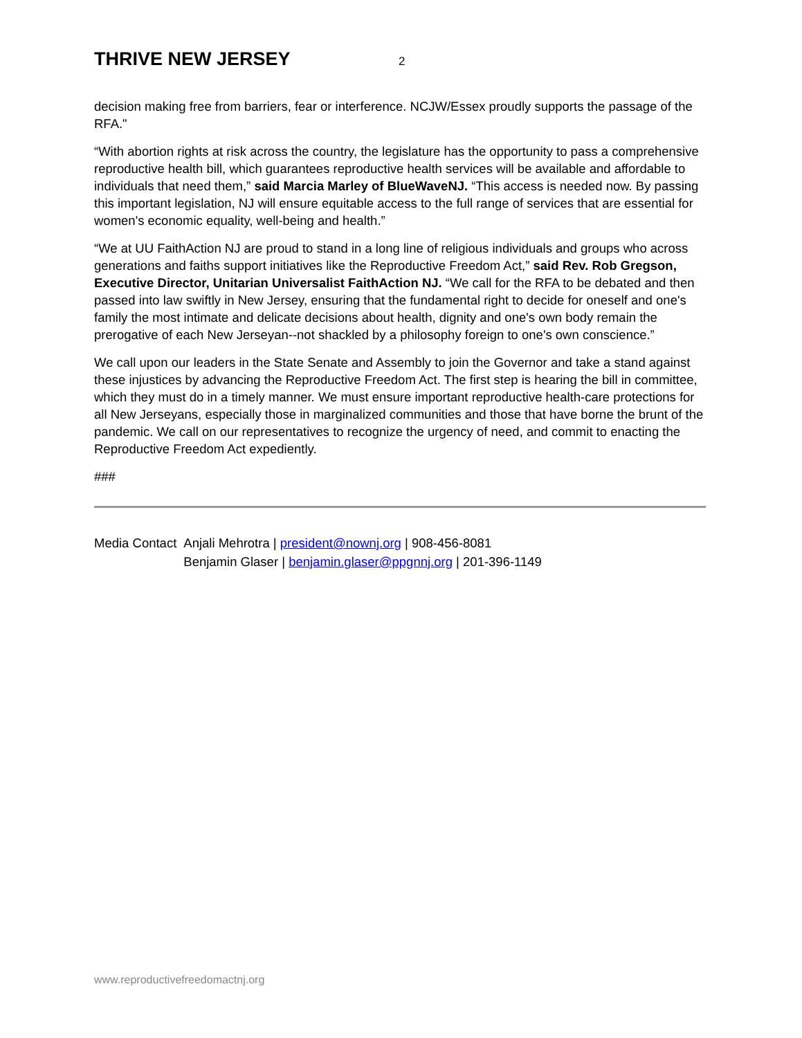THRIVE NEW JERSEY
2
decision making free from barriers, fear or interference. NCJW/Essex proudly supports the passage of the RFA."
“With abortion rights at risk across the country, the legislature has the opportunity to pass a comprehensive reproductive health bill, which guarantees reproductive health services will be available and affordable to individuals that need them,” said Marcia Marley of BlueWaveNJ. “This access is needed now. By passing this important legislation, NJ will ensure equitable access to the full range of services that are essential for women's economic equality, well-being and health.”
“We at UU FaithAction NJ are proud to stand in a long line of religious individuals and groups who across generations and faiths support initiatives like the Reproductive Freedom Act,” said Rev. Rob Gregson, Executive Director, Unitarian Universalist FaithAction NJ. “We call for the RFA to be debated and then passed into law swiftly in New Jersey, ensuring that the fundamental right to decide for oneself and one's family the most intimate and delicate decisions about health, dignity and one's own body remain the prerogative of each New Jerseyan--not shackled by a philosophy foreign to one's own conscience.”
We call upon our leaders in the State Senate and Assembly to join the Governor and take a stand against these injustices by advancing the Reproductive Freedom Act. The first step is hearing the bill in committee, which they must do in a timely manner. We must ensure important reproductive health-care protections for all New Jerseyans, especially those in marginalized communities and those that have borne the brunt of the pandemic. We call on our representatives to recognize the urgency of need, and commit to enacting the Reproductive Freedom Act expediently.
###
| Media Contact | Anjali Mehrotra / president@nownj.org / 908-456-8081 |
| | Benjamin Glaser / benjamin.glaser@ppgnnj.org / 201-396-1149 |
www.reproductivefreedomactnj.org